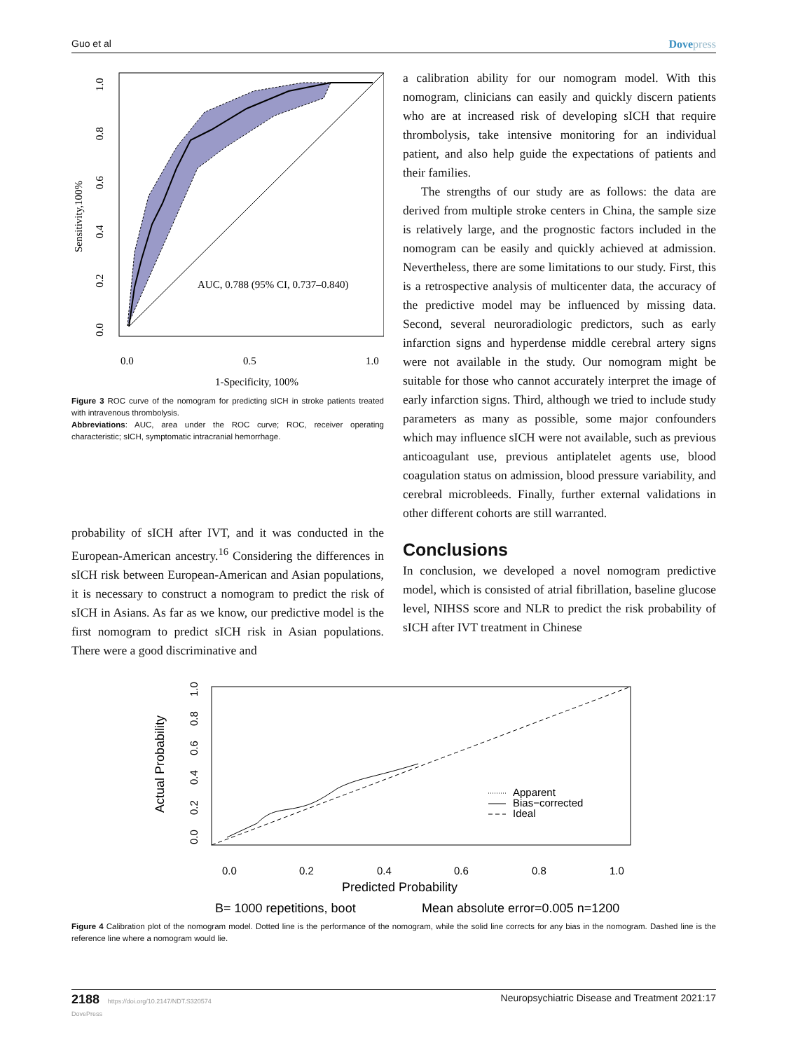Guo et al Dovepress
AUC, 0.788 (95% CI, 0.737–0.840)
0.0
0.5
1.0
1-Specificity, 100%
Sensitivity,100%
0.0
0.2
0.4
0.6
0.8
1.0
Figure 3 ROC curve of the nomogram for predicting sICH in stroke patients treated with intravenous thrombolysis.
Abbreviations: AUC, area under the ROC curve; ROC, receiver operating characteristic; sICH, symptomatic intracranial hemorrhage.
probability of sICH after IVT, and it was conducted in the European-American ancestry.<sup>16</sup> Considering the differences in sICH risk between European-American and Asian populations, it is necessary to construct a nomogram to predict the risk of sICH in Asians. As far as we know, our predictive model is the first nomogram to predict sICH risk in Asian populations. There were a good discriminative and
a calibration ability for our nomogram model. With this nomogram, clinicians can easily and quickly discern patients who are at increased risk of developing sICH that require thrombolysis, take intensive monitoring for an individual patient, and also help guide the expectations of patients and their families.
The strengths of our study are as follows: the data are derived from multiple stroke centers in China, the sample size is relatively large, and the prognostic factors included in the nomogram can be easily and quickly achieved at admission. Nevertheless, there are some limitations to our study. First, this is a retrospective analysis of multicenter data, the accuracy of the predictive model may be influenced by missing data. Second, several neuroradiologic predictors, such as early infarction signs and hyperdense middle cerebral artery signs were not available in the study. Our nomogram might be suitable for those who cannot accurately interpret the image of early infarction signs. Third, although we tried to include study parameters as many as possible, some major confounders which may influence sICH were not available, such as previous anticoagulant use, previous antiplatelet agents use, blood coagulation status on admission, blood pressure variability, and cerebral microbleeds. Finally, further external validations in other different cohorts are still warranted.
Conclusions
In conclusion, we developed a novel nomogram predictive model, which is consisted of atrial fibrillation, baseline glucose level, NIHSS score and NLR to predict the risk probability of sICH after IVT treatment in Chinese
Apparent
Bias−corrected
Ideal
0.0
0.2
0.4
0.6
0.8
1.0
Predicted Probability
B= 1000 repetitions, boot
Mean absolute error=0.005 n=1200
Actual Probability
0.0
0.2
0.4
0.6
0.8
1.0
Figure 4 Calibration plot of the nomogram model. Dotted line is the performance of the nomogram, while the solid line corrects for any bias in the nomogram. Dashed line is the reference line where a nomogram would lie.
2188 https://doi.org/10.2147/NDT.S320574
DovePress Neuropsychiatric Disease and Treatment 2021:17